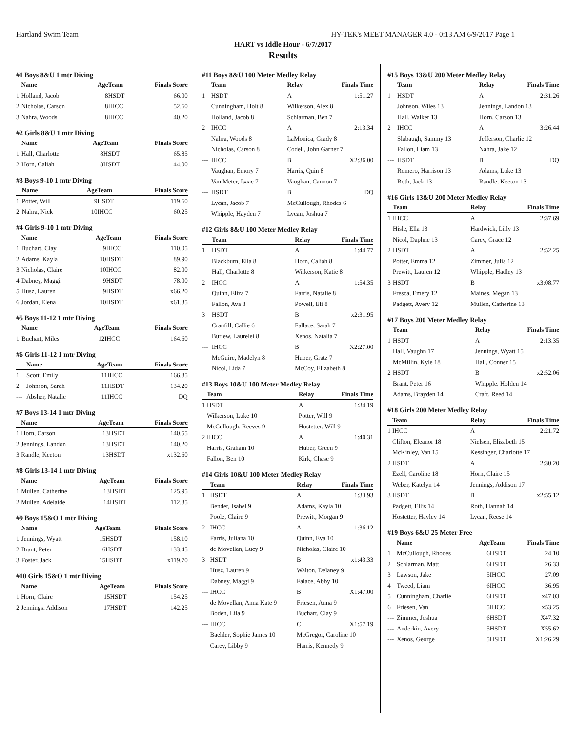Hartland Swim Team HY-TEK's MEET MANAGER 4.0 - 0:13 AM 6/9/2017 Page 1
HART vs Iddle Hour - 6/7/2017
Results
#1 Boys 8&U 1 mtr Diving
| | Name | Age | Team | Finals Score |
| --- | --- | --- | --- | --- |
| 1 | Holland, Jacob | 8 | HSDT | 66.00 |
| 2 | Nicholas, Carson | 8 | IHCC | 52.60 |
| 3 | Nahra, Woods | 8 | IHCC | 40.20 |
#2 Girls 8&U 1 mtr Diving
| | Name | Age | Team | Finals Score |
| --- | --- | --- | --- | --- |
| 1 | Hall, Charlotte | 8 | HSDT | 65.85 |
| 2 | Horn, Caliah | 8 | HSDT | 44.00 |
#3 Boys 9-10 1 mtr Diving
| | Name | Age | Team | Finals Score |
| --- | --- | --- | --- | --- |
| 1 | Potter, Will | 9 | HSDT | 119.60 |
| 2 | Nahra, Nick | 10 | IHCC | 60.25 |
#4 Girls 9-10 1 mtr Diving
| | Name | Age | Team | Finals Score |
| --- | --- | --- | --- | --- |
| 1 | Buchart, Clay | 9 | IHCC | 110.05 |
| 2 | Adams, Kayla | 10 | HSDT | 89.90 |
| 3 | Nicholas, Claire | 10 | IHCC | 82.00 |
| 4 | Dabney, Maggi | 9 | HSDT | 78.00 |
| 5 | Husz, Lauren | 9 | HSDT | x66.20 |
| 6 | Jordan, Elena | 10 | HSDT | x61.35 |
#5 Boys 11-12 1 mtr Diving
| | Name | Age | Team | Finals Score |
| --- | --- | --- | --- | --- |
| 1 | Buchart, Miles | 12 | IHCC | 164.60 |
#6 Girls 11-12 1 mtr Diving
| | Name | Age | Team | Finals Score |
| --- | --- | --- | --- | --- |
| 1 | Scott, Emily | 11 | IHCC | 166.85 |
| 2 | Johnson, Sarah | 11 | HSDT | 134.20 |
| --- | Absher, Natalie | 11 | IHCC | DQ |
#7 Boys 13-14 1 mtr Diving
| | Name | Age | Team | Finals Score |
| --- | --- | --- | --- | --- |
| 1 | Horn, Carson | 13 | HSDT | 140.55 |
| 2 | Jennings, Landon | 13 | HSDT | 140.20 |
| 3 | Randle, Keeton | 13 | HSDT | x132.60 |
#8 Girls 13-14 1 mtr Diving
| | Name | Age | Team | Finals Score |
| --- | --- | --- | --- | --- |
| 1 | Mullen, Catherine | 13 | HSDT | 125.95 |
| 2 | Mullen, Adelaide | 14 | HSDT | 112.85 |
#9 Boys 15&O 1 mtr Diving
| | Name | Age | Team | Finals Score |
| --- | --- | --- | --- | --- |
| 1 | Jennings, Wyatt | 15 | HSDT | 158.10 |
| 2 | Brant, Peter | 16 | HSDT | 133.45 |
| 3 | Foster, Jack | 15 | HSDT | x119.70 |
#10 Girls 15&O 1 mtr Diving
| | Name | Age | Team | Finals Score |
| --- | --- | --- | --- | --- |
| 1 | Horn, Claire | 15 | HSDT | 154.25 |
| 2 | Jennings, Addison | 17 | HSDT | 142.25 |
#11 Boys 8&U 100 Meter Medley Relay
| | Team | Relay | Finals Time |
| --- | --- | --- | --- |
| 1 | HSDT | A | 1:51.27 |
| | Cunningham, Holt 8 | Wilkerson, Alex 8 | |
| | Holland, Jacob 8 | Schlarman, Ben 7 | |
| 2 | IHCC | A | 2:13.34 |
| | Nahra, Woods 8 | LaMonica, Grady 8 | |
| | Nicholas, Carson 8 | Codell, John Garner 7 | |
| --- | IHCC | B | X2:36.00 |
| | Vaughan, Emory 7 | Harris, Quin 8 | |
| | Van Meter, Isaac 7 | Vaughan, Cannon 7 | |
| --- | HSDT | B | DQ |
| | Lycan, Jacob 7 | McCullough, Rhodes 6 | |
| | Whipple, Hayden 7 | Lycan, Joshua 7 | |
#12 Girls 8&U 100 Meter Medley Relay
| | Team | Relay | Finals Time |
| --- | --- | --- | --- |
| 1 | HSDT | A | 1:44.77 |
| | Blackburn, Ella 8 | Horn, Caliah 8 | |
| | Hall, Charlotte 8 | Wilkerson, Katie 8 | |
| 2 | IHCC | A | 1:54.35 |
| | Quinn, Eliza 7 | Farris, Natalie 8 | |
| | Fallon, Ava 8 | Powell, Eli 8 | |
| 3 | HSDT | B | x2:31.95 |
| | Cranfill, Callie 6 | Fallace, Sarah 7 | |
| | Burlew, Laurelei 8 | Xenos, Natalia 7 | |
| --- | IHCC | B | X2:27.00 |
| | McGuire, Madelyn 8 | Huber, Gratz 7 | |
| | Nicol, Lida 7 | McCoy, Elizabeth 8 | |
#13 Boys 10&U 100 Meter Medley Relay
| | Team | Relay | Finals Time |
| --- | --- | --- | --- |
| 1 | HSDT | A | 1:34.19 |
| | Wilkerson, Luke 10 | Potter, Will 9 | |
| | McCullough, Reeves 9 | Hostetter, Will 9 | |
| 2 | IHCC | A | 1:40.31 |
| | Harris, Graham 10 | Huber, Green 9 | |
| | Fallon, Ben 10 | Kirk, Chase 9 | |
#14 Girls 10&U 100 Meter Medley Relay
| | Team | Relay | Finals Time |
| --- | --- | --- | --- |
| 1 | HSDT | A | 1:33.93 |
| | Bender, Isabel 9 | Adams, Kayla 10 | |
| | Poole, Claire 9 | Prewitt, Morgan 9 | |
| 2 | IHCC | A | 1:36.12 |
| | Farris, Juliana 10 | Quinn, Eva 10 | |
| | de Movellan, Lucy 9 | Nicholas, Claire 10 | |
| 3 | HSDT | B | x1:43.33 |
| | Husz, Lauren 9 | Walton, Delaney 9 | |
| | Dabney, Maggi 9 | Falace, Abby 10 | |
| --- | IHCC | B | X1:47.00 |
| | de Movellan, Anna Kate 9 | Friesen, Anna 9 | |
| | Boden, Lila 9 | Buchart, Clay 9 | |
| --- | IHCC | C | X1:57.19 |
| | Baehler, Sophie James 10 | McGregor, Caroline 10 | |
| | Carey, Libby 9 | Harris, Kennedy 9 | |
#15 Boys 13&U 200 Meter Medley Relay
| | Team | Relay | Finals Time |
| --- | --- | --- | --- |
| 1 | HSDT | A | 2:31.26 |
| | Johnson, Wiles 13 | Jennings, Landon 13 | |
| | Hall, Walker 13 | Horn, Carson 13 | |
| 2 | IHCC | A | 3:26.44 |
| | Slabaugh, Sammy 13 | Jefferson, Charlie 12 | |
| | Fallon, Liam 13 | Nahra, Jake 12 | |
| --- | HSDT | B | DQ |
| | Romero, Harrison 13 | Adams, Luke 13 | |
| | Roth, Jack 13 | Randle, Keeton 13 | |
#16 Girls 13&U 200 Meter Medley Relay
| | Team | Relay | Finals Time |
| --- | --- | --- | --- |
| 1 | IHCC | A | 2:37.69 |
| | Hisle, Ella 13 | Hardwick, Lilly 13 | |
| | Nicol, Daphne 13 | Carey, Grace 12 | |
| 2 | HSDT | A | 2:52.25 |
| | Potter, Emma 12 | Zimmer, Julia 12 | |
| | Prewitt, Lauren 12 | Whipple, Hadley 13 | |
| 3 | HSDT | B | x3:08.77 |
| | Fresca, Emery 12 | Maines, Megan 13 | |
| | Padgett, Avery 12 | Mullen, Catherine 13 | |
#17 Boys 200 Meter Medley Relay
| | Team | Relay | Finals Time |
| --- | --- | --- | --- |
| 1 | HSDT | A | 2:13.35 |
| | Hall, Vaughn 17 | Jennings, Wyatt 15 | |
| | McMillin, Kyle 18 | Hall, Conner 15 | |
| 2 | HSDT | B | x2:52.06 |
| | Brant, Peter 16 | Whipple, Holden 14 | |
| | Adams, Brayden 14 | Craft, Reed 14 | |
#18 Girls 200 Meter Medley Relay
| | Team | Relay | Finals Time |
| --- | --- | --- | --- |
| 1 | IHCC | A | 2:21.72 |
| | Clifton, Eleanor 18 | Nielsen, Elizabeth 15 | |
| | McKinley, Van 15 | Kessinger, Charlotte 17 | |
| 2 | HSDT | A | 2:30.20 |
| | Ezell, Caroline 18 | Horn, Claire 15 | |
| | Weber, Katelyn 14 | Jennings, Addison 17 | |
| 3 | HSDT | B | x2:55.12 |
| | Padgett, Ellis 14 | Roth, Hannah 14 | |
| | Hostetter, Hayley 14 | Lycan, Reese 14 | |
#19 Boys 6&U 25 Meter Free
| | Name | Age | Team | Finals Time |
| --- | --- | --- | --- | --- |
| 1 | McCullough, Rhodes | 6 | HSDT | 24.10 |
| 2 | Schlarman, Matt | 6 | HSDT | 26.33 |
| 3 | Lawson, Jake | 5 | IHCC | 27.09 |
| 4 | Tweed, Liam | 6 | IHCC | 36.95 |
| 5 | Cunningham, Charlie | 6 | HSDT | x47.03 |
| 6 | Friesen, Van | 5 | IHCC | x53.25 |
| --- | Zimmer, Joshua | 6 | HSDT | X47.32 |
| --- | Anderkin, Avery | 5 | HSDT | X55.62 |
| --- | Xenos, George | 5 | HSDT | X1:26.29 |